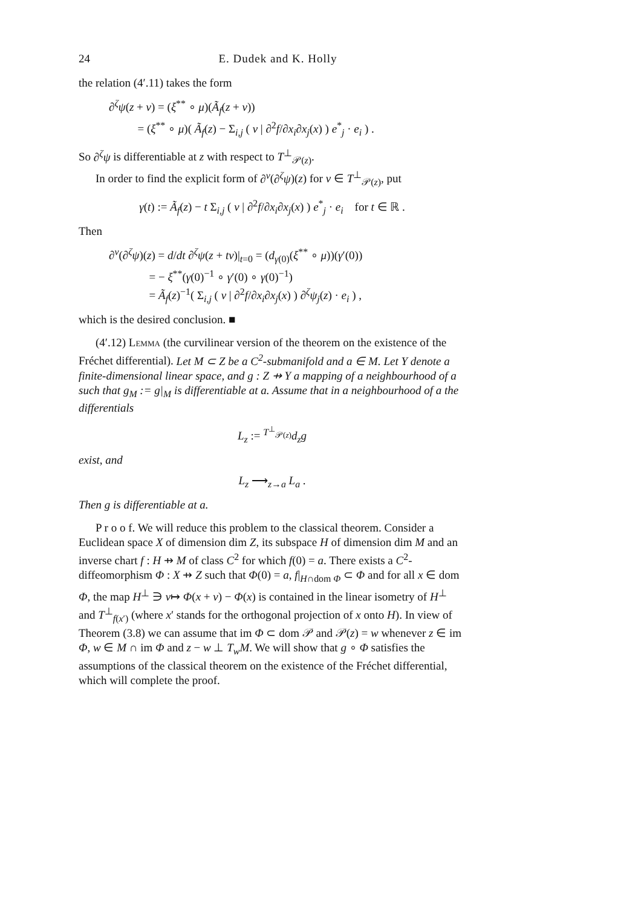24 E. Dudek and K. Holly
the relation (4′.11) takes the form
∂<sup>ζ</sup>ψ(z + v) = (ξ<sup>**</sup> ∘ μ)(Ã<sub>f</sub>(z + v))
= (ξ<sup>**</sup> ∘ μ)( Ã<sub>f</sub>(z) − Σ<sub>i,j</sub> ( v | ∂<sup>2</sup>f/∂x<sub>i</sub>∂x<sub>j</sub>(x) ) e<sup>*</sup><sub>j</sub> · e<sub>i</sub> ) .
So ∂<sup>ζ</sup>ψ is differentiable at z with respect to T<sup>⊥</sup><sub>𝒫(z)</sub>.
In order to find the explicit form of ∂<sup>v</sup>(∂<sup>ζ</sup>ψ)(z) for v ∈ T<sup>⊥</sup><sub>𝒫(z)</sub>, put
γ(t) := Ã<sub>f</sub>(z) − t Σ<sub>i,j</sub> ( v | ∂<sup>2</sup>f/∂x<sub>i</sub>∂x<sub>j</sub>(x) ) e<sup>*</sup><sub>j</sub> · e<sub>i</sub> for t ∈ ℝ .
Then
∂<sup>v</sup>(∂<sup>ζ</sup>ψ)(z) = d/dt ∂<sup>ζ</sup>ψ(z + tv)|<sub>t=0</sub> = (d<sub>γ(0)</sub>(ξ<sup>**</sup> ∘ μ))(γ′(0))
= − ξ<sup>**</sup>(γ(0)<sup>−1</sup> ∘ γ′(0) ∘ γ(0)<sup>−1</sup>)
= Ã<sub>f</sub>(z)<sup>−1</sup>( Σ<sub>i,j</sub> ( v | ∂<sup>2</sup>f/∂x<sub>i</sub>∂x<sub>j</sub>(x) ) ∂<sup>ζ</sup>ψ<sub>j</sub>(z) · e<sub>i</sub> ) ,
which is the desired conclusion. ■
(4′.12) Lemma (the curvilinear version of the theorem on the existence of the Fréchet differential). Let M ⊂ Z be a C<sup>2</sup>-submanifold and a ∈ M. Let Y denote a finite-dimensional linear space, and g : Z ⇸ Y a mapping of a neighbourhood of a such that g<sub>M</sub> := g|<sub>M</sub> is differentiable at a. Assume that in a neighbourhood of a the differentials
L<sub>z</sub> := <sup>T<sup>⊥</sup><sub>𝒫(z)</sub></sup>d<sub>z</sub>g
exist, and
L<sub>z</sub> ⟶<sub>z→a</sub> L<sub>a</sub> .
Then g is differentiable at a.
P r o o f. We will reduce this problem to the classical theorem. Consider a Euclidean space X of dimension dim Z, its subspace H of dimension dim M and an inverse chart f : H ⇸ M of class C<sup>2</sup> for which f(0) = a. There exists a C<sup>2</sup>-diffeomorphism Φ : X ⇸ Z such that Φ(0) = a, f|<sub>H∩dom Φ</sub> ⊂ Φ and for all x ∈ dom Φ, the map H<sup>⊥</sup> ∋ v↦ Φ(x + v) − Φ(x) is contained in the linear isometry of H<sup>⊥</sup> and T<sup>⊥</sup><sub>f(x′)</sub> (where x′ stands for the orthogonal projection of x onto H). In view of Theorem (3.8) we can assume that im Φ ⊂ dom 𝒫 and 𝒫(z) = w whenever z ∈ im Φ, w ∈ M ∩ im Φ and z − w ⊥ T<sub>w</sub>M. We will show that g ∘ Φ satisfies the assumptions of the classical theorem on the existence of the Fréchet differential, which will complete the proof.